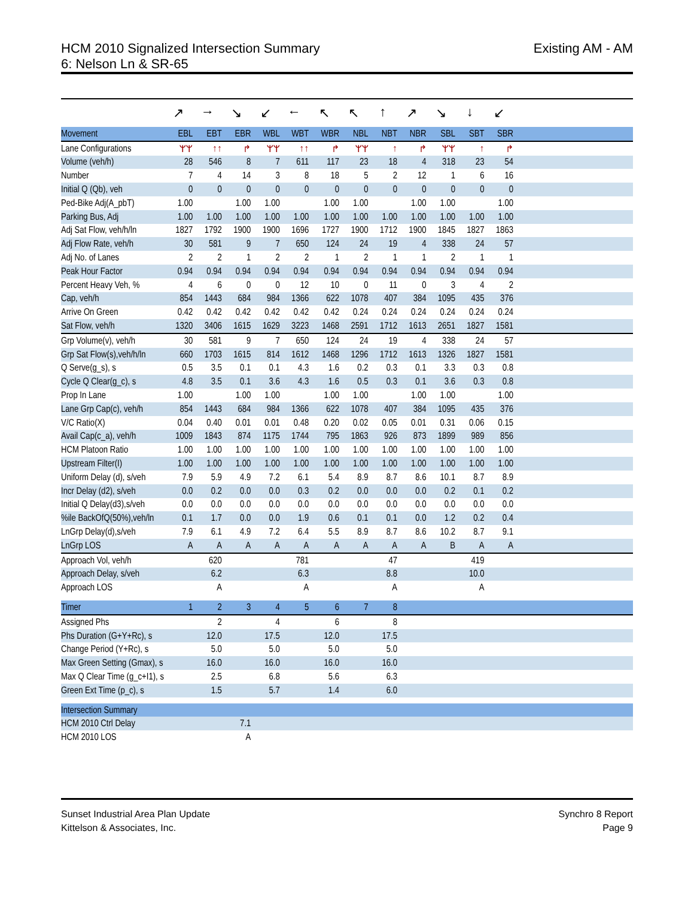HCM 2010 Signalized Intersection Summary
6: Nelson Ln & SR-65
Existing AM - AM
| | ↗ | → | ↘ | ↙ | ← | ↖ | ↖ | ↑ | ↗ | ↘ | ↓ | ↙ | |
| Movement | EBL | EBT | EBR | WBL | WBT | WBR | NBL | NBT | NBR | SBL | SBT | SBR | |
| Lane Configurations | ᛘᛘ | ↑↑ | ↱ | ᛘᛘ | ↑↑ | ↱ | ᛘᛘ | ↑ | ↱ | ᛘᛘ | ↑ | ↱ | |
| Volume (veh/h) | 28 | 546 | 8 | 7 | 611 | 117 | 23 | 18 | 4 | 318 | 23 | 54 | |
| Number | 7 | 4 | 14 | 3 | 8 | 18 | 5 | 2 | 12 | 1 | 6 | 16 | |
| Initial Q (Qb), veh | 0 | 0 | 0 | 0 | 0 | 0 | 0 | 0 | 0 | 0 | 0 | 0 | |
| Ped-Bike Adj(A_pbT) | 1.00 | | 1.00 | 1.00 | | 1.00 | 1.00 | | 1.00 | 1.00 | | 1.00 | |
| Parking Bus, Adj | 1.00 | 1.00 | 1.00 | 1.00 | 1.00 | 1.00 | 1.00 | 1.00 | 1.00 | 1.00 | 1.00 | 1.00 | |
| Adj Sat Flow, veh/h/ln | 1827 | 1792 | 1900 | 1900 | 1696 | 1727 | 1900 | 1712 | 1900 | 1845 | 1827 | 1863 | |
| Adj Flow Rate, veh/h | 30 | 581 | 9 | 7 | 650 | 124 | 24 | 19 | 4 | 338 | 24 | 57 | |
| Adj No. of Lanes | 2 | 2 | 1 | 2 | 2 | 1 | 2 | 1 | 1 | 2 | 1 | 1 | |
| Peak Hour Factor | 0.94 | 0.94 | 0.94 | 0.94 | 0.94 | 0.94 | 0.94 | 0.94 | 0.94 | 0.94 | 0.94 | 0.94 | |
| Percent Heavy Veh, % | 4 | 6 | 0 | 0 | 12 | 10 | 0 | 11 | 0 | 3 | 4 | 2 | |
| Cap, veh/h | 854 | 1443 | 684 | 984 | 1366 | 622 | 1078 | 407 | 384 | 1095 | 435 | 376 | |
| Arrive On Green | 0.42 | 0.42 | 0.42 | 0.42 | 0.42 | 0.42 | 0.24 | 0.24 | 0.24 | 0.24 | 0.24 | 0.24 | |
| Sat Flow, veh/h | 1320 | 3406 | 1615 | 1629 | 3223 | 1468 | 2591 | 1712 | 1613 | 2651 | 1827 | 1581 | |
| Grp Volume(v), veh/h | 30 | 581 | 9 | 7 | 650 | 124 | 24 | 19 | 4 | 338 | 24 | 57 | |
| Grp Sat Flow(s),veh/h/ln | 660 | 1703 | 1615 | 814 | 1612 | 1468 | 1296 | 1712 | 1613 | 1326 | 1827 | 1581 | |
| Q Serve(g_s), s | 0.5 | 3.5 | 0.1 | 0.1 | 4.3 | 1.6 | 0.2 | 0.3 | 0.1 | 3.3 | 0.3 | 0.8 | |
| Cycle Q Clear(g_c), s | 4.8 | 3.5 | 0.1 | 3.6 | 4.3 | 1.6 | 0.5 | 0.3 | 0.1 | 3.6 | 0.3 | 0.8 | |
| Prop In Lane | 1.00 | | 1.00 | 1.00 | | 1.00 | 1.00 | | 1.00 | 1.00 | | 1.00 | |
| Lane Grp Cap(c), veh/h | 854 | 1443 | 684 | 984 | 1366 | 622 | 1078 | 407 | 384 | 1095 | 435 | 376 | |
| V/C Ratio(X) | 0.04 | 0.40 | 0.01 | 0.01 | 0.48 | 0.20 | 0.02 | 0.05 | 0.01 | 0.31 | 0.06 | 0.15 | |
| Avail Cap(c_a), veh/h | 1009 | 1843 | 874 | 1175 | 1744 | 795 | 1863 | 926 | 873 | 1899 | 989 | 856 | |
| HCM Platoon Ratio | 1.00 | 1.00 | 1.00 | 1.00 | 1.00 | 1.00 | 1.00 | 1.00 | 1.00 | 1.00 | 1.00 | 1.00 | |
| Upstream Filter(I) | 1.00 | 1.00 | 1.00 | 1.00 | 1.00 | 1.00 | 1.00 | 1.00 | 1.00 | 1.00 | 1.00 | 1.00 | |
| Uniform Delay (d), s/veh | 7.9 | 5.9 | 4.9 | 7.2 | 6.1 | 5.4 | 8.9 | 8.7 | 8.6 | 10.1 | 8.7 | 8.9 | |
| Incr Delay (d2), s/veh | 0.0 | 0.2 | 0.0 | 0.0 | 0.3 | 0.2 | 0.0 | 0.0 | 0.0 | 0.2 | 0.1 | 0.2 | |
| Initial Q Delay(d3),s/veh | 0.0 | 0.0 | 0.0 | 0.0 | 0.0 | 0.0 | 0.0 | 0.0 | 0.0 | 0.0 | 0.0 | 0.0 | |
| %ile BackOfQ(50%),veh/ln | 0.1 | 1.7 | 0.0 | 0.0 | 1.9 | 0.6 | 0.1 | 0.1 | 0.0 | 1.2 | 0.2 | 0.4 | |
| LnGrp Delay(d),s/veh | 7.9 | 6.1 | 4.9 | 7.2 | 6.4 | 5.5 | 8.9 | 8.7 | 8.6 | 10.2 | 8.7 | 9.1 | |
| LnGrp LOS | A | A | A | A | A | A | A | A | A | B | A | A | |
| Approach Vol, veh/h | | 620 | | | 781 | | | 47 | | | 419 | | |
| Approach Delay, s/veh | | 6.2 | | | 6.3 | | | 8.8 | | | 10.0 | | |
| Approach LOS | | A | | | A | | | A | | | A | | |
| Timer | 1 | 2 | 3 | 4 | 5 | 6 | 7 | 8 | | | | | |
| Assigned Phs | | 2 | | 4 | | 6 | | 8 | | | | | |
| Phs Duration (G+Y+Rc), s | | 12.0 | | 17.5 | | 12.0 | | 17.5 | | | | | |
| Change Period (Y+Rc), s | | 5.0 | | 5.0 | | 5.0 | | 5.0 | | | | | |
| Max Green Setting (Gmax), s | | 16.0 | | 16.0 | | 16.0 | | 16.0 | | | | | |
| Max Q Clear Time (g_c+I1), s | | 2.5 | | 6.8 | | 5.6 | | 6.3 | | | | | |
| Green Ext Time (p_c), s | | 1.5 | | 5.7 | | 1.4 | | 6.0 | | | | | |
| Intersection Summary | | | | | | | | | | | | | |
| HCM 2010 Ctrl Delay | | | 7.1 | | | | | | | | | | |
| HCM 2010 LOS | | | A | | | | | | | | | | |
Sunset Industrial Area Plan Update
Kittelson & Associates, Inc.
Synchro 8 Report
Page 9